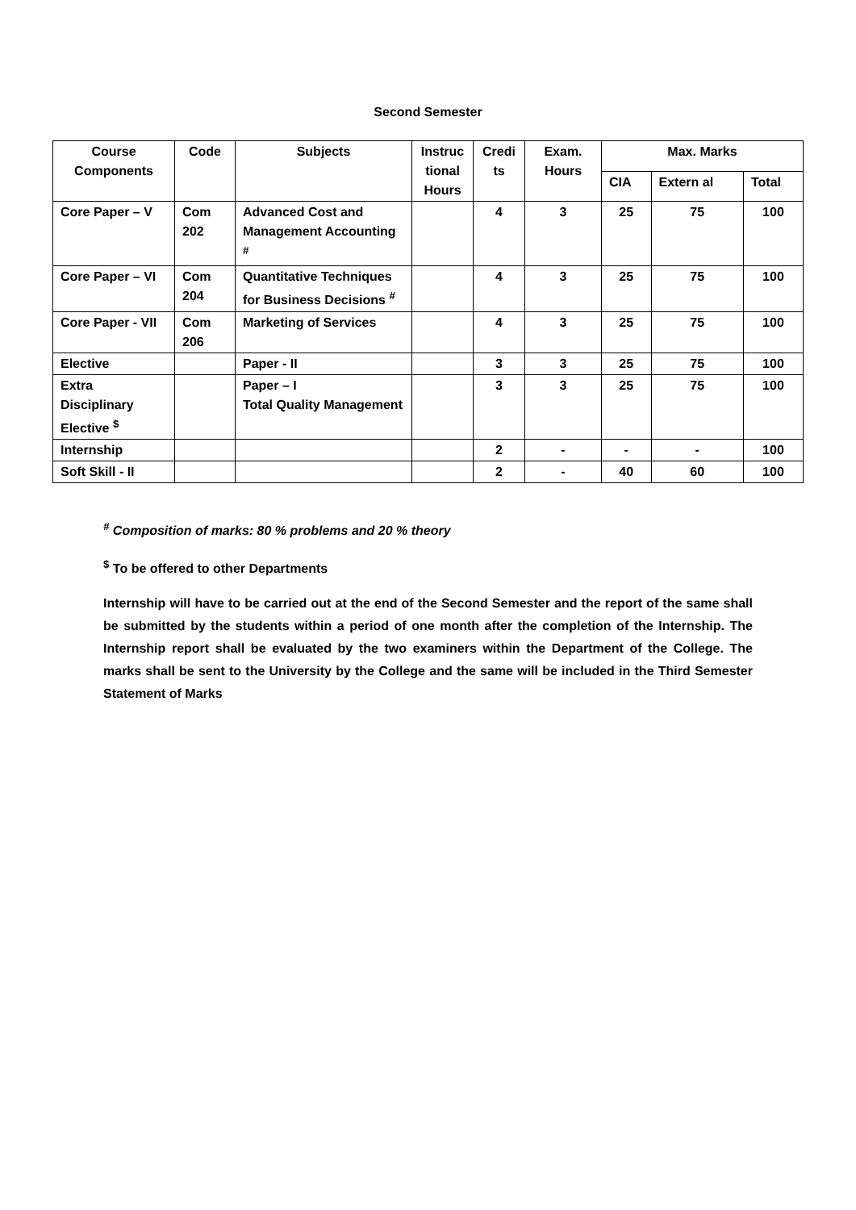Second Semester
| Course Components | Code | Subjects | Instruc tional Hours | Credi ts | Exam. Hours | Max. Marks | | |
| --- | --- | --- | --- | --- | --- | --- | --- | --- |
| | | | | | | CIA | Extern al | Total |
| Core Paper – V | Com 202 | Advanced Cost and Management Accounting <sup>#</sup> | | 4 | 3 | 25 | 75 | 100 |
| Core Paper – VI | Com 204 | Quantitative Techniques for Business Decisions <sup>#</sup> | | 4 | 3 | 25 | 75 | 100 |
| Core Paper - VII | Com 206 | Marketing of Services | | 4 | 3 | 25 | 75 | 100 |
| Elective | | Paper - II | | 3 | 3 | 25 | 75 | 100 |
| Extra Disciplinary Elective <sup>$</sup> | | Paper – I Total Quality Management | | 3 | 3 | 25 | 75 | 100 |
| Internship | | | | 2 | - | - | - | 100 |
| Soft Skill - II | | | | 2 | - | 40 | 60 | 100 |
<sup>#</sup> Composition of marks: 80 % problems and 20 % theory
<sup>$</sup> To be offered to other Departments
Internship will have to be carried out at the end of the Second Semester and the report of the same shall be submitted by the students within a period of one month after the completion of the Internship. The Internship report shall be evaluated by the two examiners within the Department of the College. The marks shall be sent to the University by the College and the same will be included in the Third Semester Statement of Marks